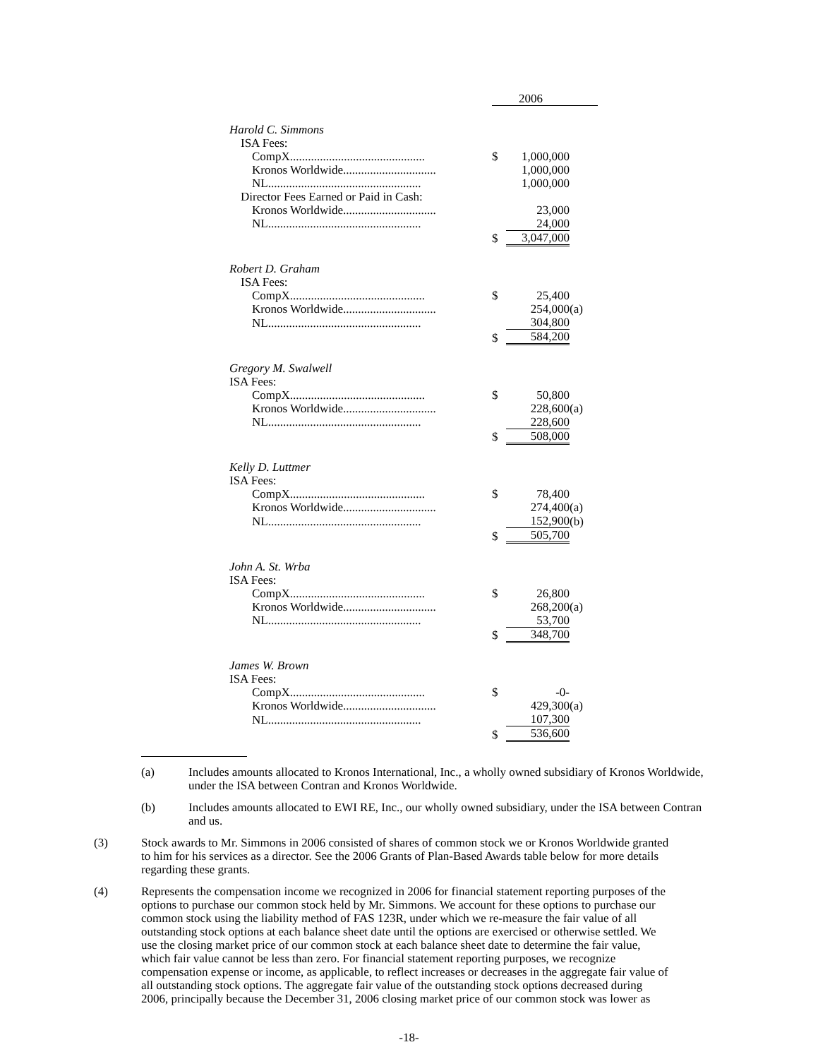| | 2006 | | |
| Harold C. Simmons | | | |
| ISA Fees: | | | |
| CompX............................................. | $ | 1,000,000 | |
| Kronos Worldwide............................... | | 1,000,000 | |
| NL................................................... | | 1,000,000 | |
| Director Fees Earned or Paid in Cash: | | | |
| Kronos Worldwide............................... | | 23,000 | |
| NL................................................... | | 24,000 | |
| | $ | 3,047,000 | |
| Robert D. Graham | | | |
| ISA Fees: | | | |
| CompX............................................. | $ | 25,400 | |
| Kronos Worldwide............................... | | 254,000 | (a) |
| NL................................................... | | 304,800 | |
| | $ | 584,200 | |
| Gregory M. Swalwell | | | |
| ISA Fees: | | | |
| CompX............................................. | $ | 50,800 | |
| Kronos Worldwide............................... | | 228,600 | (a) |
| NL................................................... | | 228,600 | |
| | $ | 508,000 | |
| Kelly D. Luttmer | | | |
| ISA Fees: | | | |
| CompX............................................. | $ | 78,400 | |
| Kronos Worldwide............................... | | 274,400 | (a) |
| NL................................................... | | 152,900 | (b) |
| | $ | 505,700 | |
| John A. St. Wrba | | | |
| ISA Fees: | | | |
| CompX............................................. | $ | 26,800 | |
| Kronos Worldwide............................... | | 268,200 | (a) |
| NL................................................... | | 53,700 | |
| | $ | 348,700 | |
| James W. Brown | | | |
| ISA Fees: | | | |
| CompX............................................. | $ | -0- | |
| Kronos Worldwide............................... | | 429,300 | (a) |
| NL................................................... | | 107,300 | |
| | $ | 536,600 | |
(a) Includes amounts allocated to Kronos International, Inc., a wholly owned subsidiary of Kronos Worldwide, under the ISA between Contran and Kronos Worldwide.
(b) Includes amounts allocated to EWI RE, Inc., our wholly owned subsidiary, under the ISA between Contran and us.
(3) Stock awards to Mr. Simmons in 2006 consisted of shares of common stock we or Kronos Worldwide granted to him for his services as a director. See the 2006 Grants of Plan-Based Awards table below for more details regarding these grants.
(4) Represents the compensation income we recognized in 2006 for financial statement reporting purposes of the options to purchase our common stock held by Mr. Simmons. We account for these options to purchase our common stock using the liability method of FAS 123R, under which we re-measure the fair value of all outstanding stock options at each balance sheet date until the options are exercised or otherwise settled. We use the closing market price of our common stock at each balance sheet date to determine the fair value, which fair value cannot be less than zero. For financial statement reporting purposes, we recognize compensation expense or income, as applicable, to reflect increases or decreases in the aggregate fair value of all outstanding stock options. The aggregate fair value of the outstanding stock options decreased during 2006, principally because the December 31, 2006 closing market price of our common stock was lower as
-18-